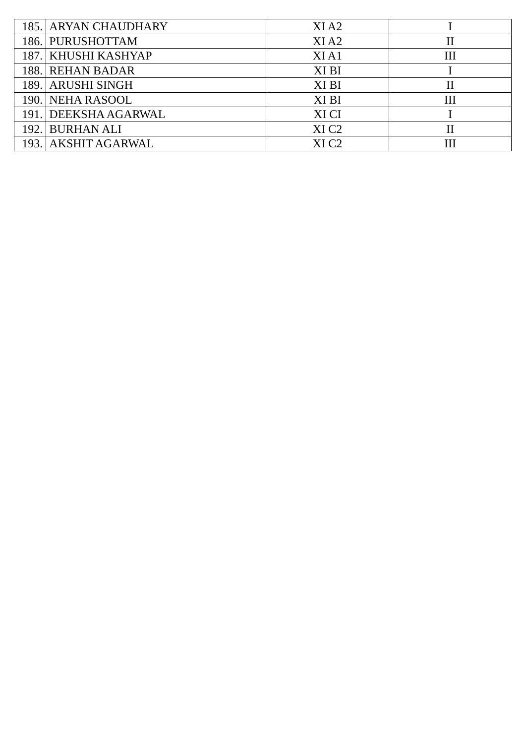| 185. | ARYAN CHAUDHARY | XI A2 | I |
| 186. | PURUSHOTTAM | XI A2 | II |
| 187. | KHUSHI KASHYAP | XI A1 | III |
| 188. | REHAN BADAR | XI BI | I |
| 189. | ARUSHI SINGH | XI BI | II |
| 190. | NEHA RASOOL | XI BI | III |
| 191. | DEEKSHA AGARWAL | XI CI | I |
| 192. | BURHAN ALI | XI C2 | II |
| 193. | AKSHIT AGARWAL | XI C2 | III |